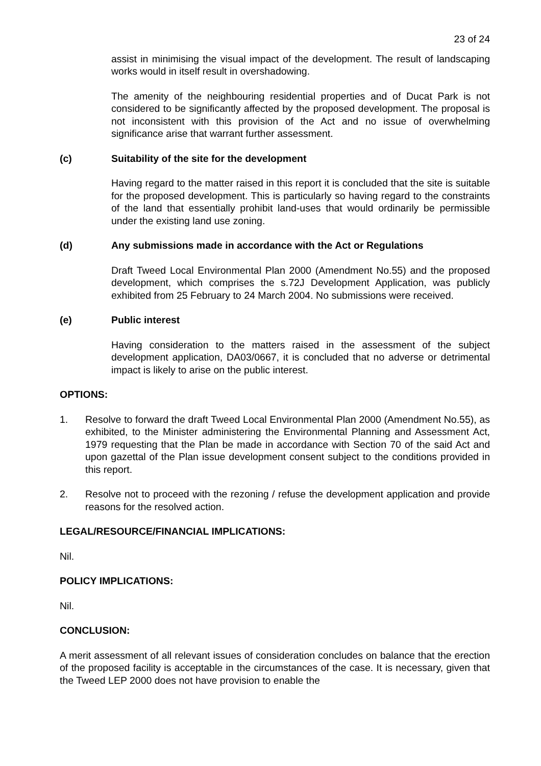23 of 24
assist in minimising the visual impact of the development. The result of landscaping works would in itself result in overshadowing.
The amenity of the neighbouring residential properties and of Ducat Park is not considered to be significantly affected by the proposed development. The proposal is not inconsistent with this provision of the Act and no issue of overwhelming significance arise that warrant further assessment.
(c) Suitability of the site for the development
Having regard to the matter raised in this report it is concluded that the site is suitable for the proposed development. This is particularly so having regard to the constraints of the land that essentially prohibit land-uses that would ordinarily be permissible under the existing land use zoning.
(d) Any submissions made in accordance with the Act or Regulations
Draft Tweed Local Environmental Plan 2000 (Amendment No.55) and the proposed development, which comprises the s.72J Development Application, was publicly exhibited from 25 February to 24 March 2004. No submissions were received.
(e) Public interest
Having consideration to the matters raised in the assessment of the subject development application, DA03/0667, it is concluded that no adverse or detrimental impact is likely to arise on the public interest.
OPTIONS:
1. Resolve to forward the draft Tweed Local Environmental Plan 2000 (Amendment No.55), as exhibited, to the Minister administering the Environmental Planning and Assessment Act, 1979 requesting that the Plan be made in accordance with Section 70 of the said Act and upon gazettal of the Plan issue development consent subject to the conditions provided in this report.
2. Resolve not to proceed with the rezoning / refuse the development application and provide reasons for the resolved action.
LEGAL/RESOURCE/FINANCIAL IMPLICATIONS:
Nil.
POLICY IMPLICATIONS:
Nil.
CONCLUSION:
A merit assessment of all relevant issues of consideration concludes on balance that the erection of the proposed facility is acceptable in the circumstances of the case. It is necessary, given that the Tweed LEP 2000 does not have provision to enable the